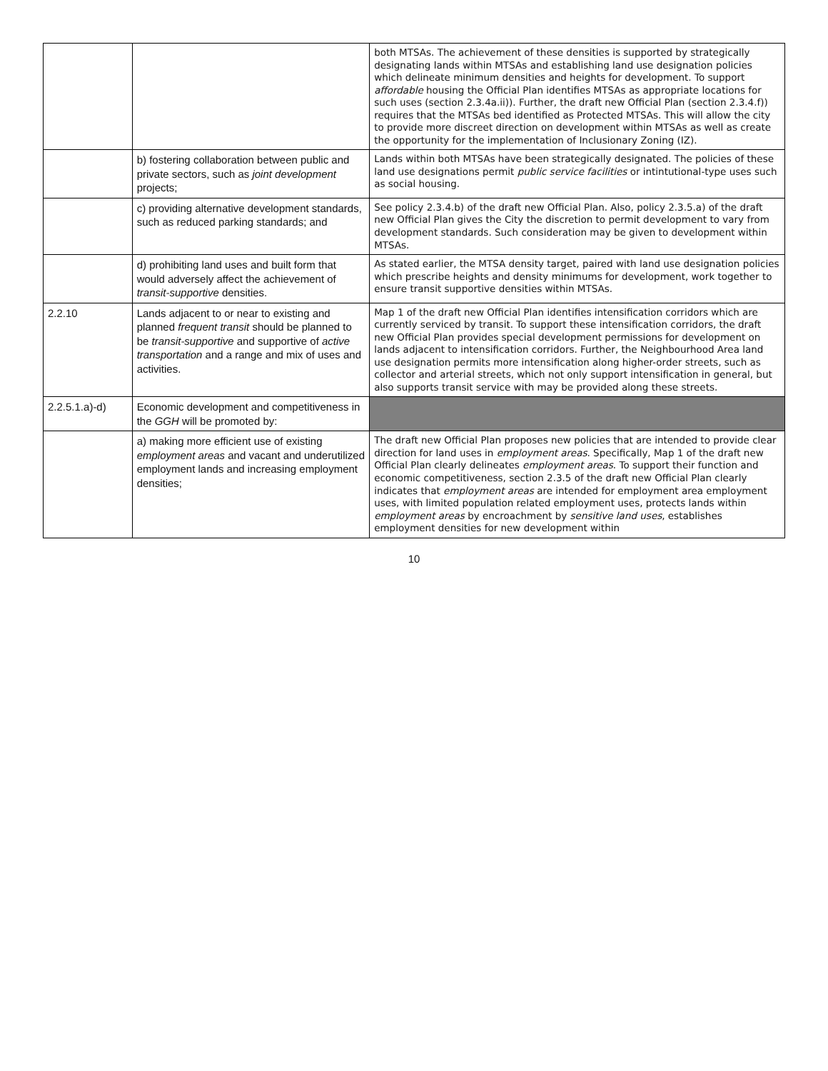| | | both MTSAs. The achievement of these densities is supported by strategically designating lands within MTSAs and establishing land use designation policies which delineate minimum densities and heights for development. To support affordable housing the Official Plan identifies MTSAs as appropriate locations for such uses (section 2.3.4a.ii)). Further, the draft new Official Plan (section 2.3.4.f)) requires that the MTSAs bed identified as Protected MTSAs. This will allow the city to provide more discreet direction on development within MTSAs as well as create the opportunity for the implementation of Inclusionary Zoning (IZ). |
| | b) fostering collaboration between public and private sectors, such as joint development projects; | Lands within both MTSAs have been strategically designated. The policies of these land use designations permit public service facilities or intintutional-type uses such as social housing. |
| | c) providing alternative development standards, such as reduced parking standards; and | See policy 2.3.4.b) of the draft new Official Plan. Also, policy 2.3.5.a) of the draft new Official Plan gives the City the discretion to permit development to vary from development standards. Such consideration may be given to development within MTSAs. |
| | d) prohibiting land uses and built form that would adversely affect the achievement of transit-supportive densities. | As stated earlier, the MTSA density target, paired with land use designation policies which prescribe heights and density minimums for development, work together to ensure transit supportive densities within MTSAs. |
| 2.2.10 | Lands adjacent to or near to existing and planned frequent transit should be planned to be transit-supportive and supportive of active transportation and a range and mix of uses and activities. | Map 1 of the draft new Official Plan identifies intensification corridors which are currently serviced by transit. To support these intensification corridors, the draft new Official Plan provides special development permissions for development on lands adjacent to intensification corridors. Further, the Neighbourhood Area land use designation permits more intensification along higher-order streets, such as collector and arterial streets, which not only support intensification in general, but also supports transit service with may be provided along these streets. |
| 2.2.5.1.a)-d) | Economic development and competitiveness in the GGH will be promoted by: | |
| | a) making more efficient use of existing employment areas and vacant and underutilized employment lands and increasing employment densities; | The draft new Official Plan proposes new policies that are intended to provide clear direction for land uses in employment areas . Specifically, Map 1 of the draft new Official Plan clearly delineates employment areas . To support their function and economic competitiveness, section 2.3.5 of the draft new Official Plan clearly indicates that employment areas are intended for employment area employment uses, with limited population related employment uses, protects lands within employment areas by encroachment by sensitive land uses , establishes employment densities for new development within |
10